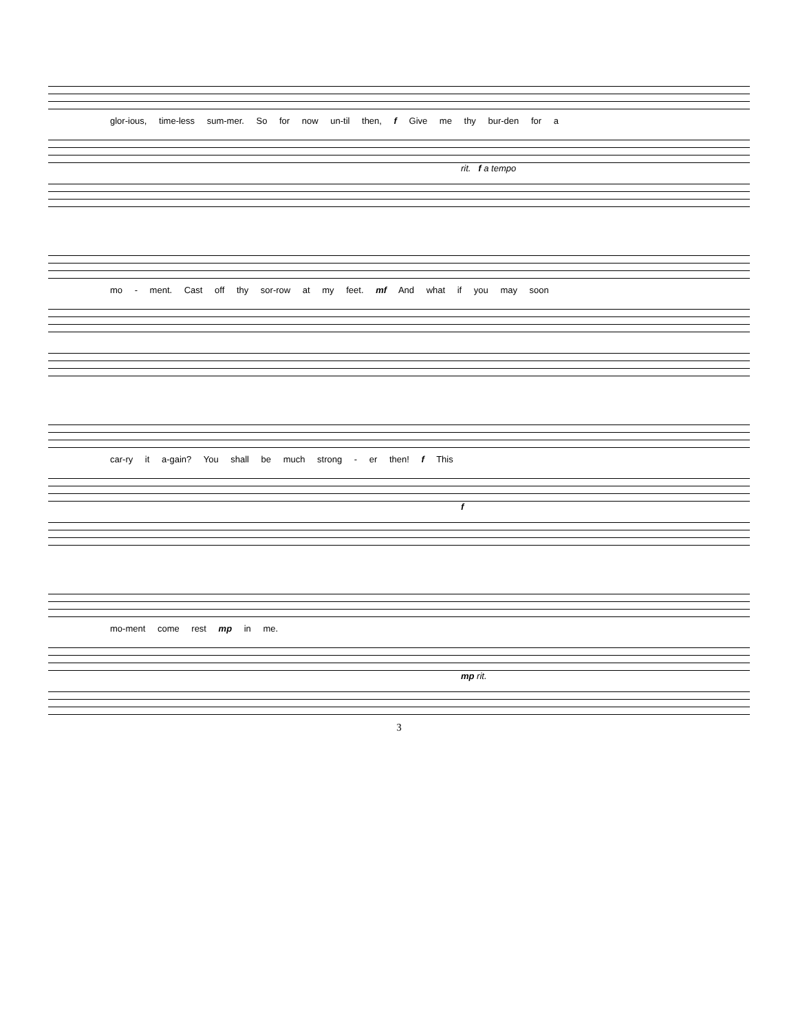glor-ious, time-less sum-mer. So for now un-til then, f Give me thy bur-den for a
rit. f a tempo
mo - ment. Cast off thy sor-row at my feet. mf And what if you may soon
car-ry it a-gain? You shall be much strong - er then! f This
f
mo-ment come rest mp in me.
mp rit.
3